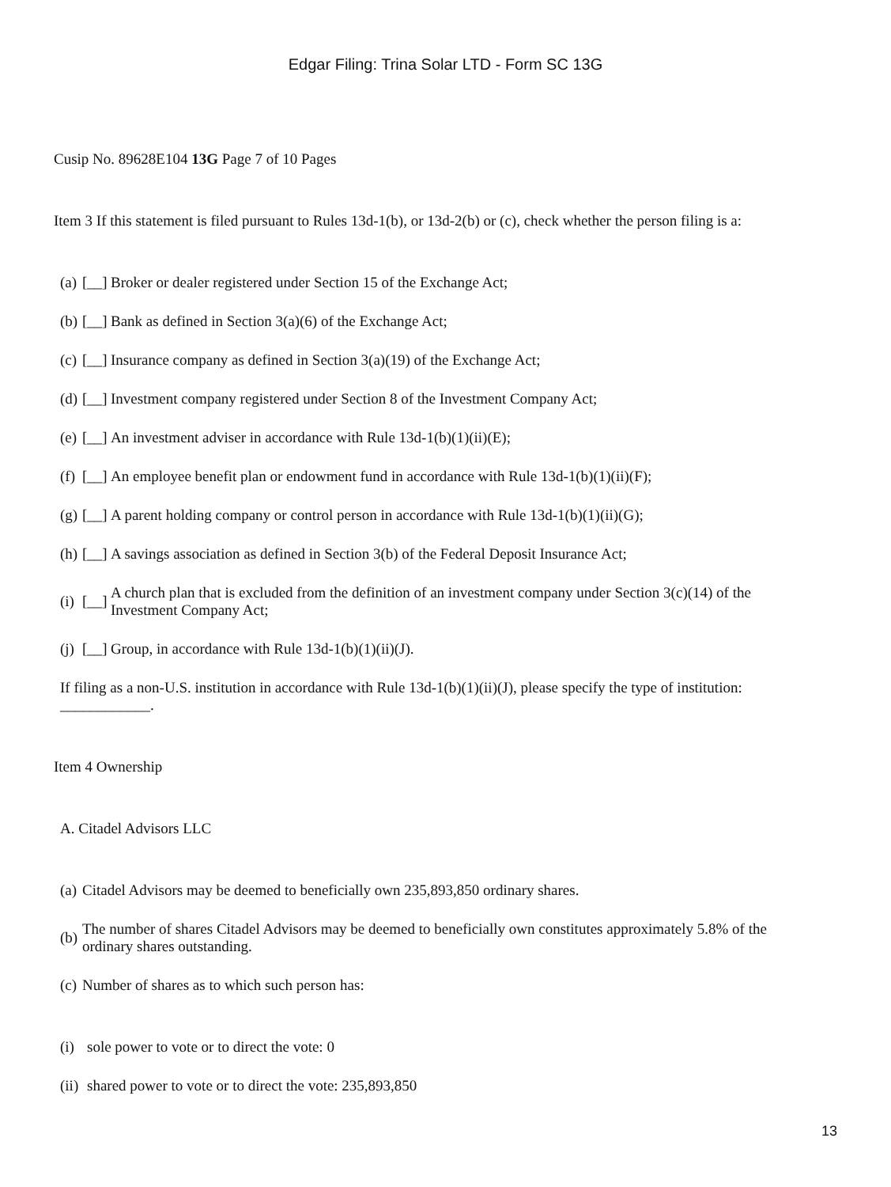Edgar Filing: Trina Solar LTD - Form SC 13G
Cusip No. 89628E104 13G Page 7 of 10 Pages
Item 3 If this statement is filed pursuant to Rules 13d-1(b), or 13d-2(b) or (c), check whether the person filing is a:
| (a) | [__] | Broker or dealer registered under Section 15 of the Exchange Act; |
| (b) | [__] | Bank as defined in Section 3(a)(6) of the Exchange Act; |
| (c) | [__] | Insurance company as defined in Section 3(a)(19) of the Exchange Act; |
| (d) | [__] | Investment company registered under Section 8 of the Investment Company Act; |
| (e) | [__] | An investment adviser in accordance with Rule 13d-1(b)(1)(ii)(E); |
| (f) | [__] | An employee benefit plan or endowment fund in accordance with Rule 13d-1(b)(1)(ii)(F); |
| (g) | [__] | A parent holding company or control person in accordance with Rule 13d-1(b)(1)(ii)(G); |
| (h) | [__] | A savings association as defined in Section 3(b) of the Federal Deposit Insurance Act; |
| (i) | [__] | A church plan that is excluded from the definition of an investment company under Section 3(c)(14) of the Investment Company Act; |
| (j) | [__] | Group, in accordance with Rule 13d-1(b)(1)(ii)(J). |
If filing as a non-U.S. institution in accordance with Rule 13d-1(b)(1)(ii)(J), please specify the type of institution:
____________.
Item 4 Ownership
A. Citadel Advisors LLC
| (a) | Citadel Advisors may be deemed to beneficially own 235,893,850 ordinary shares. |
| (b) | The number of shares Citadel Advisors may be deemed to beneficially own constitutes approximately 5.8% of the ordinary shares outstanding. |
| (c) | Number of shares as to which such person has: |
| (i) | sole power to vote or to direct the vote: 0 |
| (ii) | shared power to vote or to direct the vote: 235,893,850 |
13